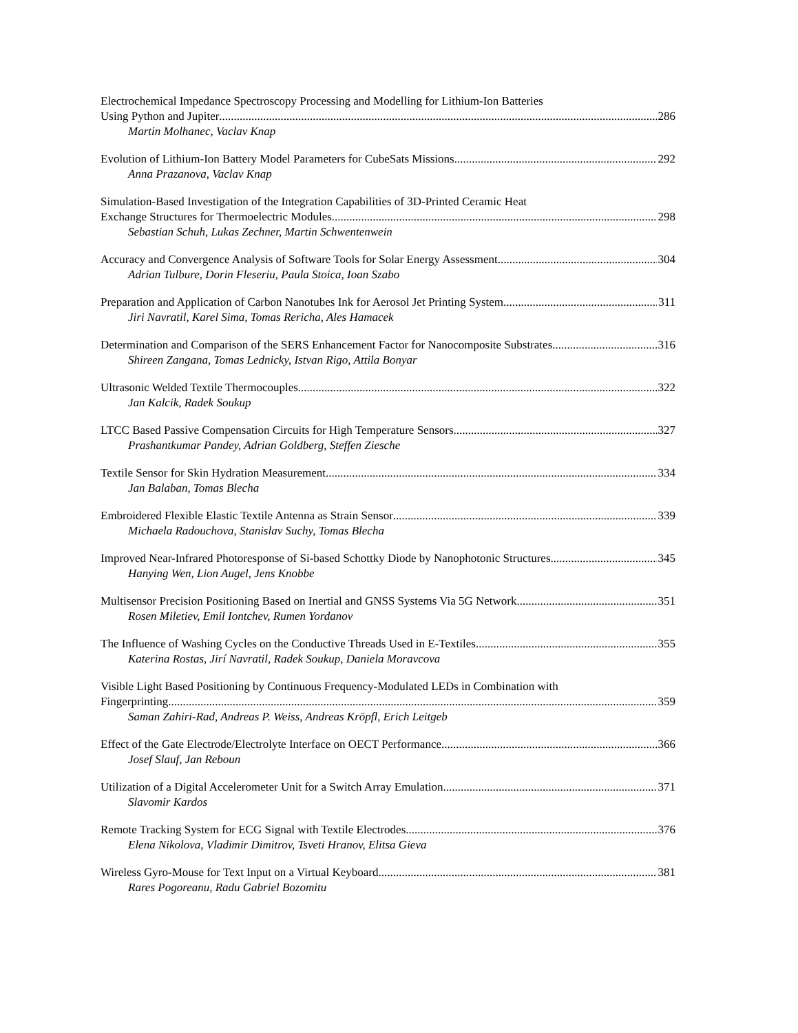Electrochemical Impedance Spectroscopy Processing and Modelling for Lithium-Ion Batteries
Using Python and Jupiter 286
Martin Molhanec, Vaclav Knap
Evolution of Lithium-Ion Battery Model Parameters for CubeSats Missions 292
Anna Prazanova, Vaclav Knap
Simulation-Based Investigation of the Integration Capabilities of 3D-Printed Ceramic Heat
Exchange Structures for Thermoelectric Modules 298
Sebastian Schuh, Lukas Zechner, Martin Schwentenwein
Accuracy and Convergence Analysis of Software Tools for Solar Energy Assessment 304
Adrian Tulbure, Dorin Fleseriu, Paula Stoica, Ioan Szabo
Preparation and Application of Carbon Nanotubes Ink for Aerosol Jet Printing System 311
Jiri Navratil, Karel Sima, Tomas Rericha, Ales Hamacek
Determination and Comparison of the SERS Enhancement Factor for Nanocomposite Substrates 316
Shireen Zangana, Tomas Lednicky, Istvan Rigo, Attila Bonyar
Ultrasonic Welded Textile Thermocouples 322
Jan Kalcik, Radek Soukup
LTCC Based Passive Compensation Circuits for High Temperature Sensors 327
Prashantkumar Pandey, Adrian Goldberg, Steffen Ziesche
Textile Sensor for Skin Hydration Measurement 334
Jan Balaban, Tomas Blecha
Embroidered Flexible Elastic Textile Antenna as Strain Sensor 339
Michaela Radouchova, Stanislav Suchy, Tomas Blecha
Improved Near-Infrared Photoresponse of Si-based Schottky Diode by Nanophotonic Structures 345
Hanying Wen, Lion Augel, Jens Knobbe
Multisensor Precision Positioning Based on Inertial and GNSS Systems Via 5G Network 351
Rosen Miletiev, Emil Iontchev, Rumen Yordanov
The Influence of Washing Cycles on the Conductive Threads Used in E-Textiles 355
Katerina Rostas, Jirí Navratil, Radek Soukup, Daniela Moravcova
Visible Light Based Positioning by Continuous Frequency-Modulated LEDs in Combination with
Fingerprinting 359
Saman Zahiri-Rad, Andreas P. Weiss, Andreas Kröpfl, Erich Leitgeb
Effect of the Gate Electrode/Electrolyte Interface on OECT Performance 366
Josef Slauf, Jan Reboun
Utilization of a Digital Accelerometer Unit for a Switch Array Emulation 371
Slavomir Kardos
Remote Tracking System for ECG Signal with Textile Electrodes 376
Elena Nikolova, Vladimir Dimitrov, Tsveti Hranov, Elitsa Gieva
Wireless Gyro-Mouse for Text Input on a Virtual Keyboard 381
Rares Pogoreanu, Radu Gabriel Bozomitu